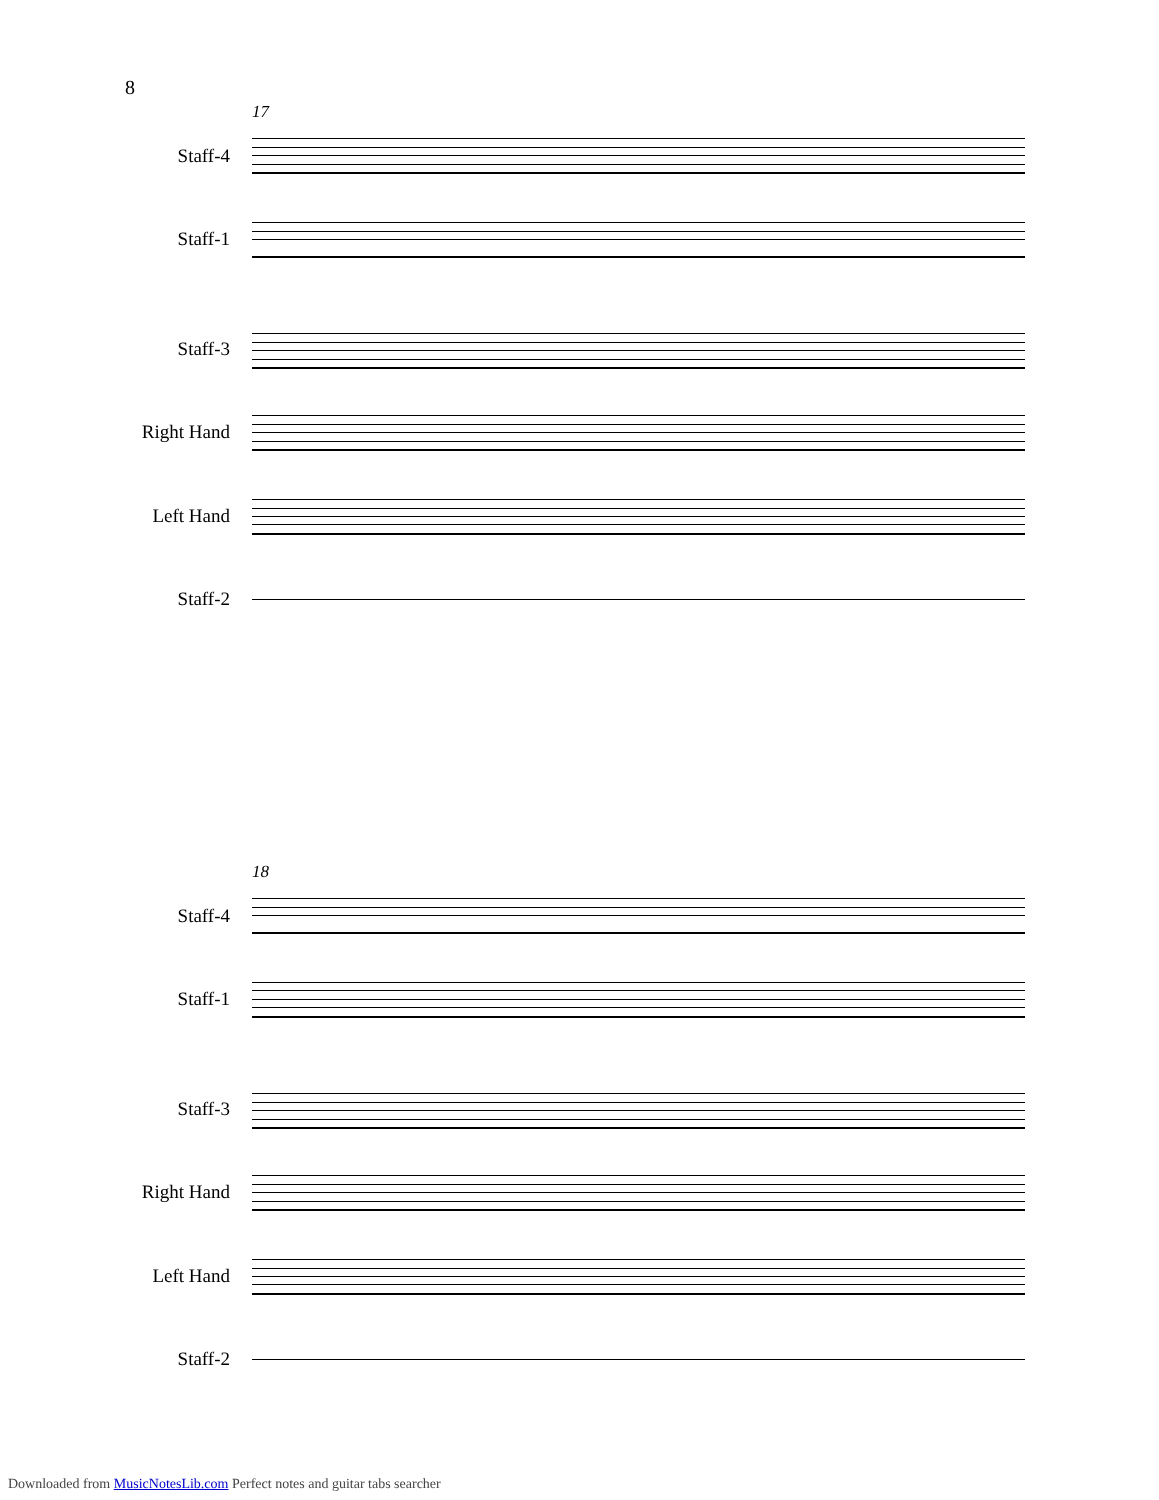8
17
Staff-4
Staff-1
Staff-3
Right Hand
Left Hand
Staff-2
18
Staff-4
Staff-1
Staff-3
Right Hand
Left Hand
Staff-2
Downloaded from MusicNotesLib.com Perfect notes and guitar tabs searcher